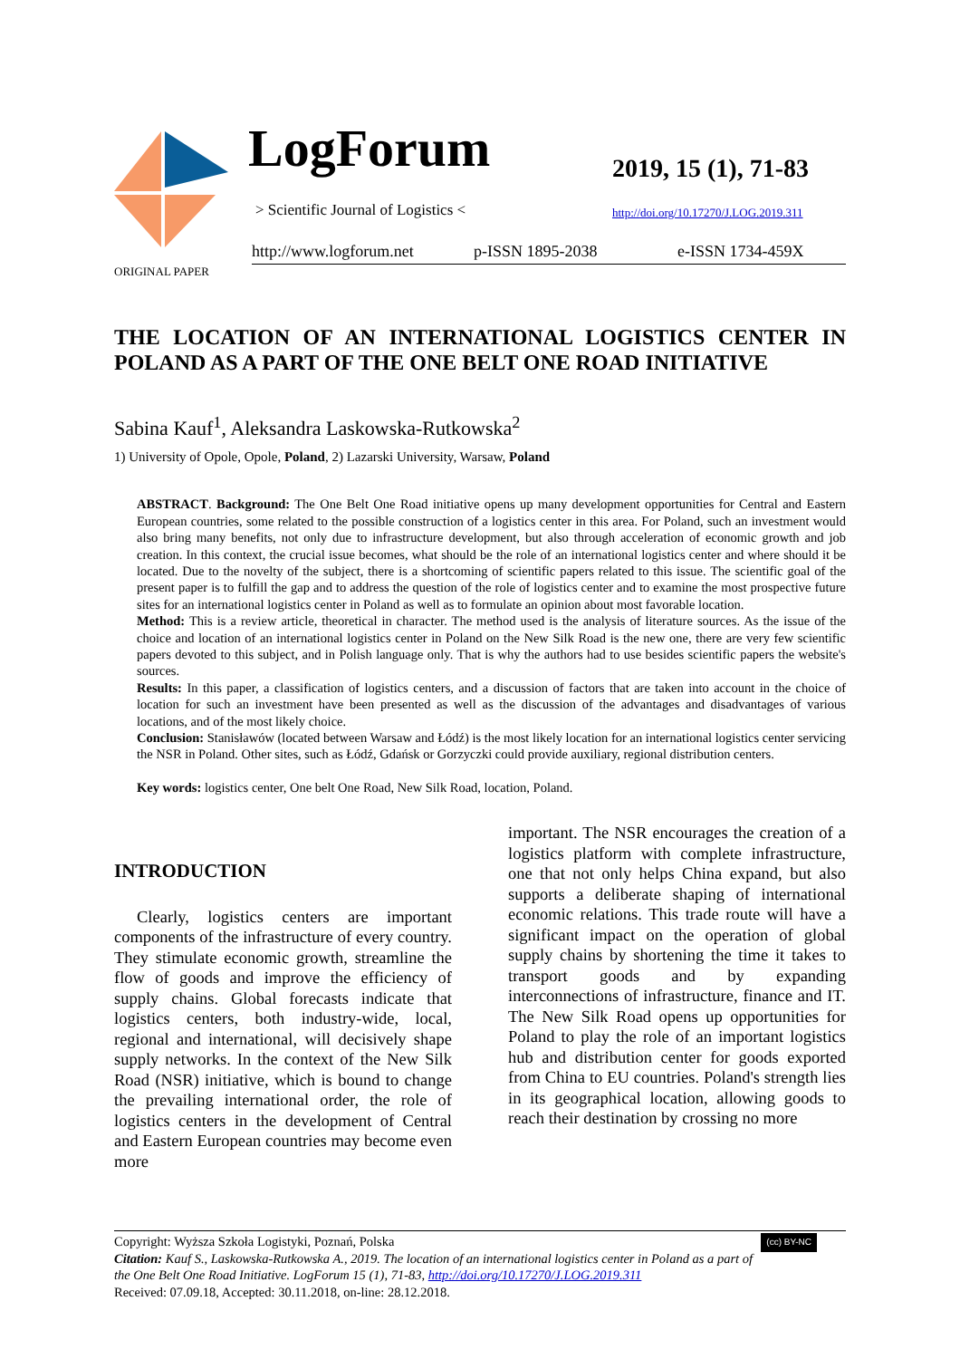LogForum
> Scientific Journal of Logistics <
2019, 15 (1), 71-83
http://doi.org/10.17270/J.LOG.2019.311
http://www.logforum.net p-ISSN 1895-2038 e-ISSN 1734-459X
ORIGINAL PAPER
THE LOCATION OF AN INTERNATIONAL LOGISTICS CENTER IN POLAND AS A PART OF THE ONE BELT ONE ROAD INITIATIVE
Sabina Kauf<sup>1</sup>, Aleksandra Laskowska-Rutkowska<sup>2</sup>
1) University of Opole, Opole, Poland, 2) Lazarski University, Warsaw, Poland
ABSTRACT. Background: The One Belt One Road initiative opens up many development opportunities for Central and Eastern European countries, some related to the possible construction of a logistics center in this area. For Poland, such an investment would also bring many benefits, not only due to infrastructure development, but also through acceleration of economic growth and job creation. In this context, the crucial issue becomes, what should be the role of an international logistics center and where should it be located. Due to the novelty of the subject, there is a shortcoming of scientific papers related to this issue. The scientific goal of the present paper is to fulfill the gap and to address the question of the role of logistics center and to examine the most prospective future sites for an international logistics center in Poland as well as to formulate an opinion about most favorable location.
Method: This is a review article, theoretical in character. The method used is the analysis of literature sources. As the issue of the choice and location of an international logistics center in Poland on the New Silk Road is the new one, there are very few scientific papers devoted to this subject, and in Polish language only. That is why the authors had to use besides scientific papers the website's sources.
Results: In this paper, a classification of logistics centers, and a discussion of factors that are taken into account in the choice of location for such an investment have been presented as well as the discussion of the advantages and disadvantages of various locations, and of the most likely choice.
Conclusion: Stanisławów (located between Warsaw and Łódź) is the most likely location for an international logistics center servicing the NSR in Poland. Other sites, such as Łódź, Gdańsk or Gorzyczki could provide auxiliary, regional distribution centers.
Key words: logistics center, One belt One Road, New Silk Road, location, Poland.
INTRODUCTION
Clearly, logistics centers are important components of the infrastructure of every country. They stimulate economic growth, streamline the flow of goods and improve the efficiency of supply chains. Global forecasts indicate that logistics centers, both industry-wide, local, regional and international, will decisively shape supply networks. In the context of the New Silk Road (NSR) initiative, which is bound to change the prevailing international order, the role of logistics centers in the development of Central and Eastern European countries may become even more
important. The NSR encourages the creation of a logistics platform with complete infrastructure, one that not only helps China expand, but also supports a deliberate shaping of international economic relations. This trade route will have a significant impact on the operation of global supply chains by shortening the time it takes to transport goods and by expanding interconnections of infrastructure, finance and IT. The New Silk Road opens up opportunities for Poland to play the role of an important logistics hub and distribution center for goods exported from China to EU countries. Poland's strength lies in its geographical location, allowing goods to reach their destination by crossing no more
Copyright: Wyższa Szkoła Logistyki, Poznań, Polska (cc) BY-NC
Citation: Kauf S., Laskowska-Rutkowska A., 2019. The location of an international logistics center in Poland as a part of the One Belt One Road Initiative. LogForum 15 (1), 71-83, http://doi.org/10.17270/J.LOG.2019.311
Received: 07.09.18, Accepted: 30.11.2018, on-line: 28.12.2018.